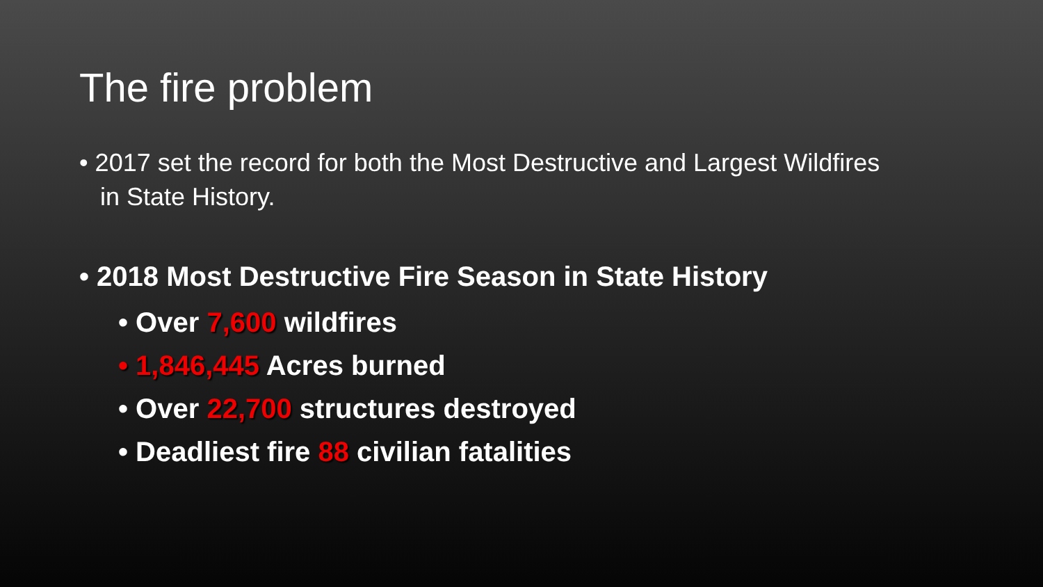The fire problem
• 2017 set the record for both the Most Destructive and Largest Wildfires in State History.
• 2018 Most Destructive Fire Season in State History
• Over 7,600 wildfires
• 1,846,445 Acres burned
• Over 22,700 structures destroyed
• Deadliest fire 88 civilian fatalities